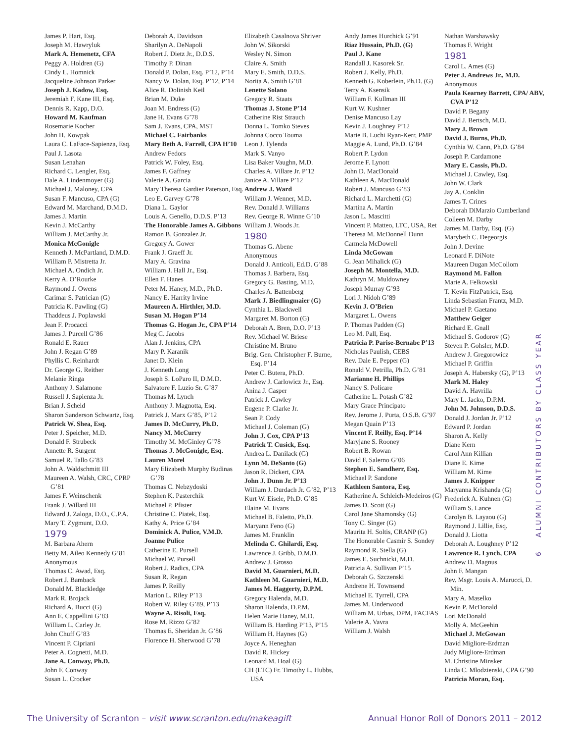James P. Hart, Esq.
Joseph M. Hawryluk
Mark A. Hemenetz, CFA
Peggy A. Holdren (G)
Cindy L. Homnick
Jacqueline Johnson Parker
Joseph J. Kadow, Esq.
Jeremiah F. Kane III, Esq.
Dennis R. Kapp, D.O.
Howard M. Kaufman
Rosemarie Kocher
John H. Kowpak
Laura C. LaFace-Sapienza, Esq.
Paul J. Lasota
Susan Lenahan
Richard C. Lengler, Esq.
Dale A. Lindenmoyer (G)
Michael J. Maloney, CPA
Susan F. Mancuso, CPA (G)
Edward M. Marchand, D.M.D.
James J. Martin
Kevin J. McCarthy
William J. McCarthy Jr.
Monica McGonigle
Kenneth J. McPartland, D.M.D.
William P. Mistretta Jr.
Michael A. Ondich Jr.
Kerry A. O’Rourke
Raymond J. Owens
Carimar S. Patrician (G)
Patricia K. Pawling (G)
Thaddeus J. Poplawski
Jean F. Procacci
James J. Purcell G’86
Ronald E. Rauer
John J. Regan G’89
Phyllis C. Reinhardt
Dr. George G. Reither
Melanie Ringa
Anthony J. Salamone
Russell J. Sapienza Jr.
Brian J. Scheld
Sharon Sanderson Schwartz, Esq.
Patrick W. Shea, Esq.
Peter J. Speicher, M.D.
Donald F. Strubeck
Annette R. Surgent
Samuel R. Tallo G’83
John A. Waldschmitt III
Maureen A. Walsh, CRC, CPRP G’81
James F. Weinschenk
Frank J. Willard III
Edward J. Zaloga, D.O., C.P.A.
Mary T. Zygmunt, D.O.
1979
M. Barbara Ahern
Betty M. Aileo Kennedy G’81
Anonymous
Thomas C. Awad, Esq.
Robert J. Bamback
Donald M. Blackledge
Mark R. Brojack
Richard A. Bucci (G)
Ann E. Cappellini G’83
William L. Carley Jr.
John Chuff G’83
Vincent P. Cipriani
Peter A. Cognetti, M.D.
Jane A. Conway, Ph.D.
John F. Conway
Susan L. Crocker
Deborah A. Davidson
Sharilyn A. DeNapoli
Robert J. Dietz Jr., D.D.S.
Timothy P. Dinan
Donald P. Dolan, Esq. P’12, P’14
Nancy W. Dolan, Esq. P’12, P’14
Alice R. Dolinish Keil
Brian M. Duke
Joan M. Endress (G)
Jane H. Evans G’78
Sam J. Evans, CPA, MST
Michael C. Fairbanks
Mary Beth A. Farrell, CPA H’10
Andrew Fedors
Patrick W. Foley, Esq.
James F. Gaffney
Valerie A. Garcia
Mary Theresa Gardier Paterson, Esq.
Leo E. Garvey G’78
Diana L. Gaylor
Louis A. Genello, D.D.S. P’13
The Honorable James A. Gibbons
Ramon B. Gonzalez Jr.
Gregory A. Gower
Frank J. Graeff Jr.
Mary A. Gravina
William J. Hall Jr., Esq.
Ellen F. Hanes
Peter M. Haney, M.D., Ph.D.
Nancy E. Harrity Irvine
Maureen A. Hirthler, M.D.
Susan M. Hogan P’14
Thomas G. Hogan Jr., CPA P’14
Meg C. Jacobs
Alan J. Jenkins, CPA
Mary P. Karanik
Janet D. Klein
J. Kenneth Long
Joseph S. LoParo II, D.M.D.
Salvatore F. Luzio Sr. G’87
Thomas M. Lynch
Anthony J. Magnotta, Esq.
Patrick J. Marx G’85, P’12
James D. McCurry, Ph.D.
Nancy M. McCurry
Timothy M. McGinley G’78
Thomas J. McGonigle, Esq.
Lauren Morel
Mary Elizabeth Murphy Budinas G’78
Thomas C. Nebzydoski
Stephen K. Pasterchik
Michael P. Pfister
Christine C. Piatek, Esq.
Kathy A. Price G’84
Dominick A. Pulice, V.M.D.
Joanne Pulice
Catherine E. Pursell
Michael W. Pursell
Robert J. Radics, CPA
Susan R. Regan
James P. Reilly
Marion L. Riley P’13
Robert W. Riley G’89, P’13
Wayne A. Risoli, Esq.
Rose M. Rizzo G’82
Thomas E. Sheridan Jr. G’86
Florence H. Sherwood G’78
Elizabeth Casalnova Shriver
John W. Sikorski
Wesley N. Simon
Claire A. Smith
Mary E. Smith, D.D.S.
Norita A. Smith G’81
Lenette Solano
Gregory R. Staats
Thomas J. Stone P’14
Catherine Rist Strauch
Donna L. Tomko Steves
Johnna Cocco Touma
Leon J. Tylenda
Mark S. Vanyo
Lisa Baker Vaughn, M.D.
Charles A. Villare Jr. P’12
Janice A. Villare P’12
Andrew J. Ward
William J. Wenner, M.D.
Rev. Donald J. Williams
Rev. George R. Winne G’10
William J. Woods Jr.
1980
Thomas G. Abene
Anonymous
Donald J. Anticoli, Ed.D. G’88
Thomas J. Barbera, Esq.
Gregory G. Basting, M.D.
Charles A. Battenberg
Mark J. Biedlingmaier (G)
Cynthia L. Blackwell
Margaret M. Borton (G)
Deborah A. Bren, D.O. P’13
Rev. Michael W. Briese
Christine M. Bruno
Brig. Gen. Christopher F. Burne, Esq. P’14
Peter C. Butera, Ph.D.
Andrew J. Carlowicz Jr., Esq.
Anina J. Casper
Patrick J. Cawley
Eugene P. Clarke Jr.
Sean P. Cody
Michael J. Coleman (G)
John J. Cox, CPA P’13
Patrick T. Cusick, Esq.
Andrea L. Danilack (G)
Lynn M. DeSanto (G)
Jason R. Dickert, CPA
John J. Dunn Jr. P’13
William J. Durdach Jr. G’82, P’13
Kurt W. Eisele, Ph.D. G’85
Elaine M. Evans
Michael B. Faletto, Ph.D.
Maryann Feno (G)
James M. Franklin
Melinda C. Ghilardi, Esq.
Lawrence J. Gribb, D.M.D.
Andrew J. Grosso
David M. Guarnieri, M.D.
Kathleen M. Guarnieri, M.D.
James M. Haggerty, D.P.M.
Gregory Halenda, M.D.
Sharon Halenda, D.P.M.
Helen Marie Haney, M.D.
William B. Harding P’13, P’15
William H. Haynes (G)
Joyce A. Heneghan
David R. Hickey
Leonard M. Hoal (G)
CH (LTC) Fr. Timothy L. Hubbs, USA
Andy James Hurchick G’91
Riaz Hussain, Ph.D. (G)
Paul J. Kane
Randall J. Kasorek Sr.
Robert J. Kelly, Ph.D.
Kenneth G. Koberlein, Ph.D. (G)
Terry A. Ksensik
William F. Kullman III
Kurt W. Kushner
Denise Mancuso Lay
Kevin J. Loughney P’12
Marie B. Luchi Ryan-Kerr, PMP
Maggie A. Lund, Ph.D. G’84
Robert P. Lydon
Jerome F. Lynott
John D. MacDonald
Kathleen A. MacDonald
Robert J. Mancuso G’83
Richard L. Marchetti (G)
Martina A. Martin
Jason L. Mascitti
Vincent P. Matteo, LTC, USA, Ret
Theresa M. McDonnell Dunn
Carmela McDowell
Linda McGowan
G. Jean Mihalick (G)
Joseph M. Montella, M.D.
Kathryn M. Muldowney
Joseph Murray G’93
Lori J. Nidoh G’89
Kevin J. O’Brien
Margaret L. Owens
P. Thomas Padden (G)
Leo M. Pall, Esq.
Patricia P. Parise-Bernabe P’13
Nicholas Paulish, CEBS
Rev. Dale E. Pepper (G)
Ronald V. Petrilla, Ph.D. G’81
Marianne H. Phillips
Nancy S. Policare
Catherine L. Potash G’82
Mary Grace Principato
Rev. Jerome J. Purta, O.S.B. G’97
Megan Quain P’13
Vincent F. Reilly, Esq. P’14
Maryjane S. Rooney
Robert B. Rowan
David F. Salerno G’06
Stephen E. Sandherr, Esq.
Michael P. Sandone
Kathleen Santora, Esq.
Katherine A. Schleich-Medeiros (G)
James D. Scott (G)
Carol Jane Shamonsky (G)
Tony C. Singer (G)
Maurita H. Soltis, CRANP (G)
The Honorable Casmir S. Sondey
Raymond R. Stella (G)
James E. Suchnicki, M.D.
Patricia A. Sullivan P’15
Deborah G. Szczenski
Andrene H. Townsend
Michael E. Tyrrell, CPA
James M. Underwood
William M. Urbas, DPM, FACFAS
Valerie A. Vavra
William J. Walsh
Nathan Warshawsky
Thomas F. Wright
1981
Carol L. Ames (G)
Peter J. Andrews Jr., M.D.
Anonymous
Paula Kearney Barrett, CPA/ ABV, CVA P’12
David P. Begany
David J. Bertsch, M.D.
Mary J. Brown
David J. Burns, Ph.D.
Cynthia W. Cann, Ph.D. G’84
Joseph P. Cardamone
Mary E. Cassis, Ph.D.
Michael J. Cawley, Esq.
John W. Clark
Jay A. Conklin
James T. Crines
Deborah DiMarzio Cumberland
Colleen M. Darby
James M. Darby, Esq. (G)
Marybeth C. Degeorgis
John J. Devine
Leonard F. DiNote
Maureen Dugan McCollom
Raymond M. Fallon
Marie A. Felkowski
T. Kevin FitzPatrick, Esq.
Linda Sebastian Frantz, M.D.
Michael P. Gaetano
Matthew Geiger
Richard E. Gnall
Michael S. Godorov (G)
Steven P. Gohsler, M.D.
Andrew J. Gregorowicz
Michael P. Griffin
Joseph A. Habersky (G), P’13
Mark M. Haley
David A. Havrilla
Mary L. Jacko, D.P.M.
John M. Johnson, D.D.S.
Donald J. Jordan Jr. P’12
Edward P. Jordan
Sharon A. Kelly
Diane Kern
Carol Ann Killian
Diane E. Kime
William M. Kime
James J. Knipper
Maryanna Krishanda (G)
Frederick A. Kuhnen (G)
William S. Lance
Carolyn B. Layaou (G)
Raymond J. Lillie, Esq.
Donald J. Liotta
Deborah A. Loughney P’12
Lawrence R. Lynch, CPA
Andrew D. Magnus
John F. Mangan
Rev. Msgr. Louis A. Marucci, D. Min.
Mary A. Maselko
Kevin P. McDonald
Lori McDonald
Molly A. McGeehin
Michael J. McGowan
David Migliore-Erdman
Judy Migliore-Erdman
M. Christine Minsker
Linda C. Mlodzienski, CPA G’90
Patricia Moran, Esq.
6 ALUMNI CONTRIBUTORS BY CLASS YEAR
The University of Scranton – visit www.scranton.edu/makeagift Annual Honor Roll of Donors 2011 – 2012